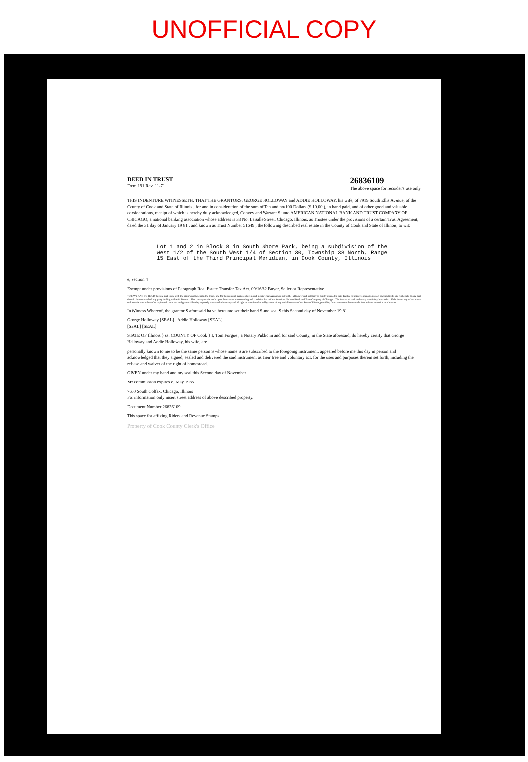UNOFFICIAL COPY
DEED IN TRUST
Form 191 Rev. 11-71
26836109
The above space for recorder's use only
THIS INDENTURE WITNESSETH, THAT THE GRANTORS, GEORGE HOLLOWAY and ADDIE HOLLOWAY, his wife, of 7919 South Ellis Avenue, of the County of Cook and State of Illinois , for and in consideration of the sum of Ten and no/100 Dollars ($ 10.00 ), in hand paid, and of other good and valuable considerations, receipt of which is hereby duly acknowledged, Convey and Warrant S unto AMERICAN NATIONAL BANK AND TRUST COMPANY OF CHICAGO, a national banking association whose address is 33 No. LaSalle Street, Chicago, Illinois, as Trustee under the provisions of a certain Trust Agreement, dated the 31 day of January 19 81 , and known as Trust Number 51649 , the following described real estate in the County of Cook and State of Illinois, to wit:
Lot 1 and 2 in Block 8 in South Shore Park, being a subdivision of the West 1/2 of the South West 1/4 of Section 30, Township 38 North, Range 15 East of the Third Principal Meridian, in Cook County, Illinois
e, Section 4
Exempt under provisions of Paragraph Real Estate Transfer Tax Act. 09/16/82 Buyer, Seller or Representative
TO HAVE AND TO HOLD the said real estate with the appurtenances, upon the trusts, and for the uses and purposes herein and in said Trust Agreement set forth. Full power and authority is hereby granted to said Trustee to improve, manage, protect and subdivide said real estate or any part thereof... In no case shall any party dealing with said Trustee... This conveyance is made upon the express understanding and condition that neither American National Bank and Trust Company of Chicago... The interest of each and every beneficiary hereunder... If the title to any of the above real estate is now or hereafter registered... And the said grantor S hereby expressly waive and release any and all right or benefit under and by virtue of any and all statutes of the State of Illinois, providing for exemption or homesteads from sale on execution or otherwise.
In Witness Whereof, the grantor S aforesaid ha ve hereunto set their hand S and seal S this Second day of November 19 81
George Holloway [SEAL] Addie Holloway [SEAL]
[SEAL] [SEAL]
STATE OF Illinois } ss. COUNTY OF Cook } I, Tom Forgue , a Notary Public in and for said County, in the State aforesaid, do hereby certify that George Holloway and Addie Holloway, his wife, are
personally known to me to be the same person S whose name S are subscribed to the foregoing instrument, appeared before me this day in person and acknowledged that they signed, sealed and delivered the said instrument as their free and voluntary act, for the uses and purposes therein set forth, including the release and waiver of the right of homestead.
GIVEN under my hand and my seal this Second day of November
My commission expires 8, May 1985
7600 South Colfax, Chicago, Illinois
For information only insert street address of above described property.
Document Number 26836109
This space for affixing Riders and Revenue Stamps
Property of Cook County Clerk's Office